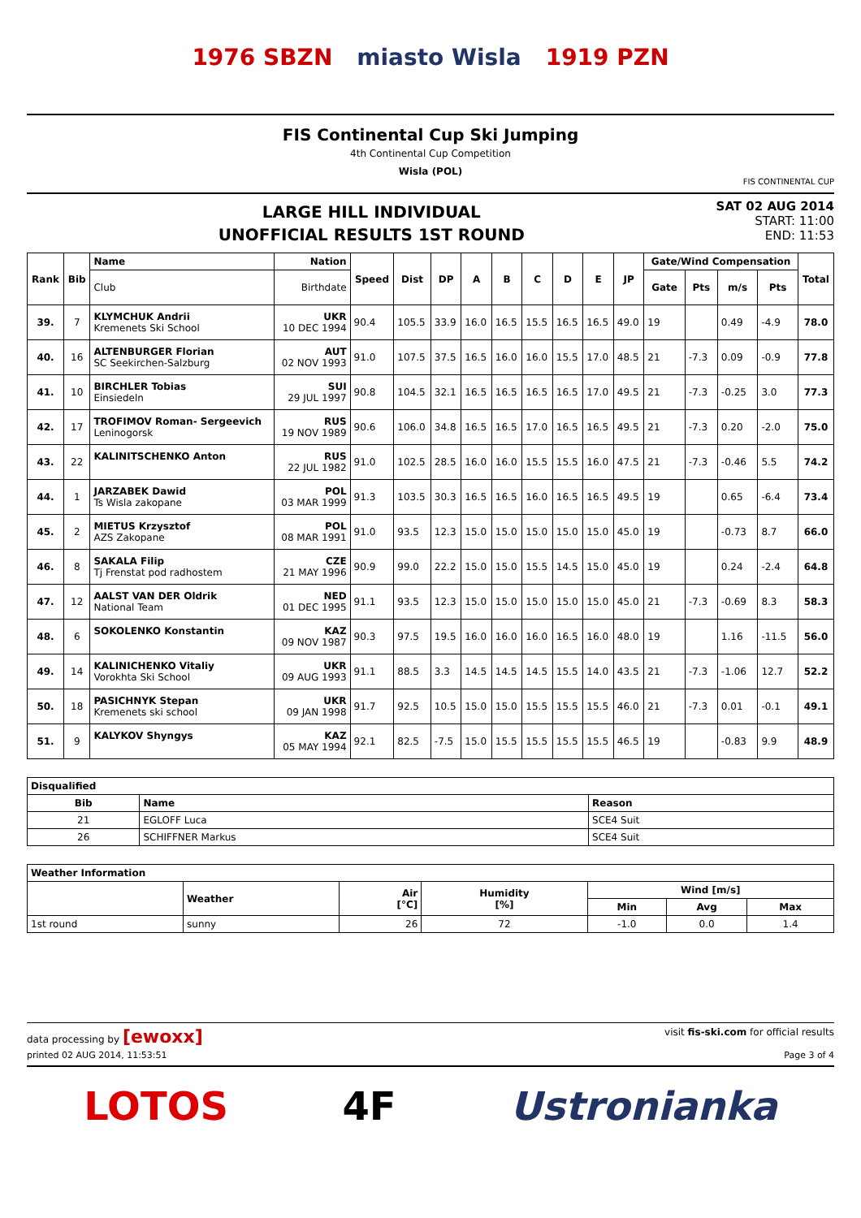1976 SBZN miasto Wisla 1919 PZN
FIS Continental Cup Ski Jumping
4th Continental Cup Competition
Wisla (POL)
FIS CONTINENTAL CUP
LARGE HILL INDIVIDUAL
UNOFFICIAL RESULTS 1ST ROUND
SAT 02 AUG 2014
START: 11:00
END: 11:53
| Rank | Bib | Name | Nation | Speed | Dist | DP | A | B | C | D | E | JP | Gate/Wind Compensation | | | | Total |
| --- | --- | --- | --- | --- | --- | --- | --- | --- | --- | --- | --- | --- | --- | --- | --- | --- | --- |
| | | Club | Birthdate | | | | | | | | | | Gate | Pts | m/s | Pts | |
| 39. | 7 | KLYMCHUK Andrii Kremenets Ski School | UKR 10 DEC 1994 | 90.4 | 105.5 | 33.9 | 16.0 | 16.5 | 15.5 | 16.5 | 16.5 | 49.0 | 19 | | 0.49 | -4.9 | 78.0 |
| 40. | 16 | ALTENBURGER Florian SC Seekirchen-Salzburg | AUT 02 NOV 1993 | 91.0 | 107.5 | 37.5 | 16.5 | 16.0 | 16.0 | 15.5 | 17.0 | 48.5 | 21 | -7.3 | 0.09 | -0.9 | 77.8 |
| 41. | 10 | BIRCHLER Tobias Einsiedeln | SUI 29 JUL 1997 | 90.8 | 104.5 | 32.1 | 16.5 | 16.5 | 16.5 | 16.5 | 17.0 | 49.5 | 21 | -7.3 | -0.25 | 3.0 | 77.3 |
| 42. | 17 | TROFIMOV Roman- Sergeevich Leninogorsk | RUS 19 NOV 1989 | 90.6 | 106.0 | 34.8 | 16.5 | 16.5 | 17.0 | 16.5 | 16.5 | 49.5 | 21 | -7.3 | 0.20 | -2.0 | 75.0 |
| 43. | 22 | KALINITSCHENKO Anton | RUS 22 JUL 1982 | 91.0 | 102.5 | 28.5 | 16.0 | 16.0 | 15.5 | 15.5 | 16.0 | 47.5 | 21 | -7.3 | -0.46 | 5.5 | 74.2 |
| 44. | 1 | JARZABEK Dawid Ts Wisla zakopane | POL 03 MAR 1999 | 91.3 | 103.5 | 30.3 | 16.5 | 16.5 | 16.0 | 16.5 | 16.5 | 49.5 | 19 | | 0.65 | -6.4 | 73.4 |
| 45. | 2 | MIETUS Krzysztof AZS Zakopane | POL 08 MAR 1991 | 91.0 | 93.5 | 12.3 | 15.0 | 15.0 | 15.0 | 15.0 | 15.0 | 45.0 | 19 | | -0.73 | 8.7 | 66.0 |
| 46. | 8 | SAKALA Filip Tj Frenstat pod radhostem | CZE 21 MAY 1996 | 90.9 | 99.0 | 22.2 | 15.0 | 15.0 | 15.5 | 14.5 | 15.0 | 45.0 | 19 | | 0.24 | -2.4 | 64.8 |
| 47. | 12 | AALST VAN DER Oldrik National Team | NED 01 DEC 1995 | 91.1 | 93.5 | 12.3 | 15.0 | 15.0 | 15.0 | 15.0 | 15.0 | 45.0 | 21 | -7.3 | -0.69 | 8.3 | 58.3 |
| 48. | 6 | SOKOLENKO Konstantin | KAZ 09 NOV 1987 | 90.3 | 97.5 | 19.5 | 16.0 | 16.0 | 16.0 | 16.5 | 16.0 | 48.0 | 19 | | 1.16 | -11.5 | 56.0 |
| 49. | 14 | KALINICHENKO Vitaliy Vorokhta Ski School | UKR 09 AUG 1993 | 91.1 | 88.5 | 3.3 | 14.5 | 14.5 | 14.5 | 15.5 | 14.0 | 43.5 | 21 | -7.3 | -1.06 | 12.7 | 52.2 |
| 50. | 18 | PASICHNYK Stepan Kremenets ski school | UKR 09 JAN 1998 | 91.7 | 92.5 | 10.5 | 15.0 | 15.0 | 15.5 | 15.5 | 15.5 | 46.0 | 21 | -7.3 | 0.01 | -0.1 | 49.1 |
| 51. | 9 | KALYKOV Shyngys | KAZ 05 MAY 1994 | 92.1 | 82.5 | -7.5 | 15.0 | 15.5 | 15.5 | 15.5 | 15.5 | 46.5 | 19 | | -0.83 | 9.9 | 48.9 |
| Disqualified | | |
| --- | --- | --- |
| Bib | Name | Reason |
| 21 | EGLOFF Luca | SCE4 Suit |
| 26 | SCHIFFNER Markus | SCE4 Suit |
| Weather Information | | | | | | |
| --- | --- | --- | --- | --- | --- | --- |
| | Weather | Air [°C] | Humidity [%] | Wind [m/s] | | |
| | | | | Min | Avg | Max |
| 1st round | sunny | 26 | 72 | -1.0 | 0.0 | 1.4 |
data processing by [ewoxx] visit fis-ski.com for official results
printed 02 AUG 2014, 11:53:51 Page 3 of 4
LOTOS 4F Ustronianka